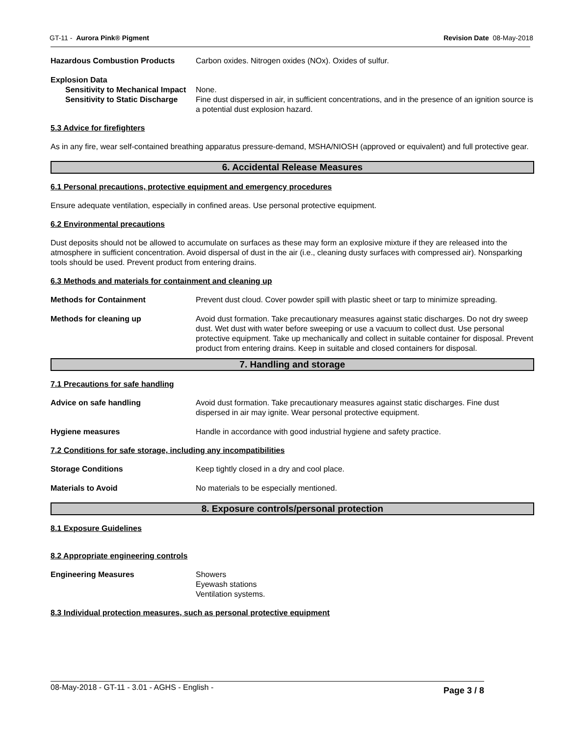GT-11 - Aurora Pink® Pigment Revision Date 08-May-2018
Hazardous Combustion Products Carbon oxides. Nitrogen oxides (NOx). Oxides of sulfur.
Explosion Data
Sensitivity to Mechanical Impact
None.
Sensitivity to Static Discharge
Fine dust dispersed in air, in sufficient concentrations, and in the presence of an ignition source is a potential dust explosion hazard.
5.3 Advice for firefighters
As in any fire, wear self-contained breathing apparatus pressure-demand, MSHA/NIOSH (approved or equivalent) and full protective gear.
6. Accidental Release Measures
6.1 Personal precautions, protective equipment and emergency procedures
Ensure adequate ventilation, especially in confined areas. Use personal protective equipment.
6.2 Environmental precautions
Dust deposits should not be allowed to accumulate on surfaces as these may form an explosive mixture if they are released into the atmosphere in sufficient concentration. Avoid dispersal of dust in the air (i.e., cleaning dusty surfaces with compressed air). Nonsparking tools should be used. Prevent product from entering drains.
6.3 Methods and materials for containment and cleaning up
Methods for Containment Prevent dust cloud. Cover powder spill with plastic sheet or tarp to minimize spreading.
Methods for cleaning up Avoid dust formation. Take precautionary measures against static discharges. Do not dry sweep dust. Wet dust with water before sweeping or use a vacuum to collect dust. Use personal protective equipment. Take up mechanically and collect in suitable container for disposal. Prevent product from entering drains. Keep in suitable and closed containers for disposal.
7. Handling and storage
7.1 Precautions for safe handling
Advice on safe handling Avoid dust formation. Take precautionary measures against static discharges. Fine dust dispersed in air may ignite. Wear personal protective equipment.
Hygiene measures Handle in accordance with good industrial hygiene and safety practice.
7.2 Conditions for safe storage, including any incompatibilities
Storage Conditions Keep tightly closed in a dry and cool place.
Materials to Avoid No materials to be especially mentioned.
8. Exposure controls/personal protection
8.1 Exposure Guidelines
8.2 Appropriate engineering controls
Engineering Measures Showers
Eyewash stations
Ventilation systems.
8.3 Individual protection measures, such as personal protective equipment
08-May-2018 - GT-11 - 3.01 - AGHS - English -
Page 3 / 8